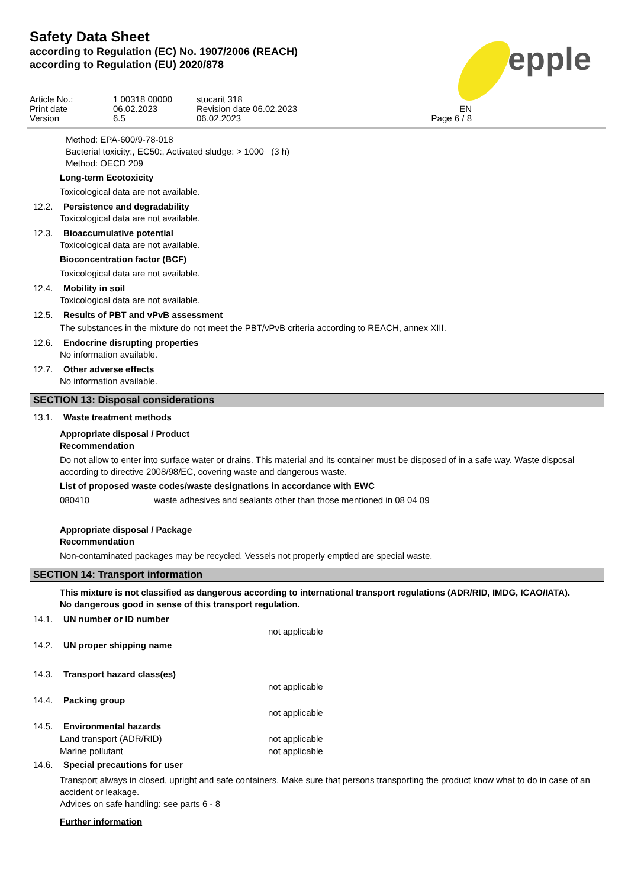epple
Safety Data Sheet
according to Regulation (EC) No. 1907/2006 (REACH)
according to Regulation (EU) 2020/878
Article No.:
1 00318 00000
stucarit 318
Print date
06.02.2023
Revision date 06.02.2023
EN
Version
6.5
06.02.2023
Page 6 / 8
Method: EPA-600/9-78-018
Bacterial toxicity:, EC50:, Activated sludge: > 1000 (3 h)
Method: OECD 209
Long-term Ecotoxicity
Toxicological data are not available.
12.2. Persistence and degradability
Toxicological data are not available.
12.3. Bioaccumulative potential
Toxicological data are not available.
Bioconcentration factor (BCF)
Toxicological data are not available.
12.4. Mobility in soil
Toxicological data are not available.
12.5. Results of PBT and vPvB assessment
The substances in the mixture do not meet the PBT/vPvB criteria according to REACH, annex XIII.
12.6. Endocrine disrupting properties
No information available.
12.7. Other adverse effects
No information available.
SECTION 13: Disposal considerations
13.1. Waste treatment methods
Appropriate disposal / Product
Recommendation
Do not allow to enter into surface water or drains. This material and its container must be disposed of in a safe way. Waste disposal according to directive 2008/98/EC, covering waste and dangerous waste.
List of proposed waste codes/waste designations in accordance with EWC
080410 waste adhesives and sealants other than those mentioned in 08 04 09
Appropriate disposal / Package
Recommendation
Non-contaminated packages may be recycled. Vessels not properly emptied are special waste.
SECTION 14: Transport information
This mixture is not classified as dangerous according to international transport regulations (ADR/RID, IMDG, ICAO/IATA).
No dangerous good in sense of this transport regulation.
14.1. UN number or ID number
not applicable
14.2. UN proper shipping name
14.3. Transport hazard class(es)
not applicable
14.4. Packing group
not applicable
14.5. Environmental hazards
Land transport (ADR/RID) not applicable
Marine pollutant not applicable
14.6. Special precautions for user
Transport always in closed, upright and safe containers. Make sure that persons transporting the product know what to do in case of an accident or leakage.
Advices on safe handling: see parts 6 - 8
Further information